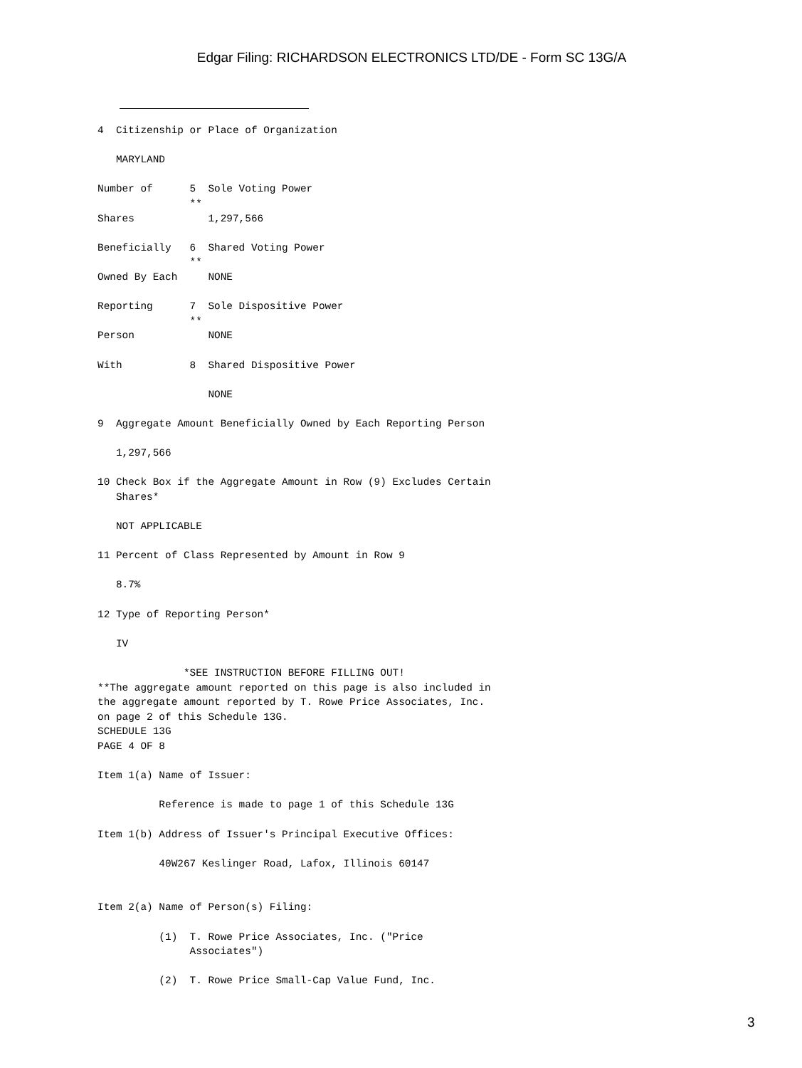Edgar Filing: RICHARDSON ELECTRONICS LTD/DE - Form SC 13G/A
4  Citizenship or Place of Organization

   MARYLAND

Number of      5  Sole Voting Power
               **
Shares            1,297,566

Beneficially   6  Shared Voting Power
               **
Owned By Each     NONE

Reporting      7  Sole Dispositive Power
               **
Person            NONE

With           8  Shared Dispositive Power

                  NONE

9  Aggregate Amount Beneficially Owned by Each Reporting Person

   1,297,566

10 Check Box if the Aggregate Amount in Row (9) Excludes Certain
   Shares*

   NOT APPLICABLE

11 Percent of Class Represented by Amount in Row 9

   8.7%

12 Type of Reporting Person*

   IV

              *SEE INSTRUCTION BEFORE FILLING OUT!
**The aggregate amount reported on this page is also included in
the aggregate amount reported by T. Rowe Price Associates, Inc.
on page 2 of this Schedule 13G.
SCHEDULE 13G
PAGE 4 OF 8

Item 1(a) Name of Issuer:

          Reference is made to page 1 of this Schedule 13G

Item 1(b) Address of Issuer's Principal Executive Offices:

          40W267 Keslinger Road, Lafox, Illinois 60147


Item 2(a) Name of Person(s) Filing:

          (1)  T. Rowe Price Associates, Inc. ("Price
               Associates")

          (2)  T. Rowe Price Small-Cap Value Fund, Inc.
3